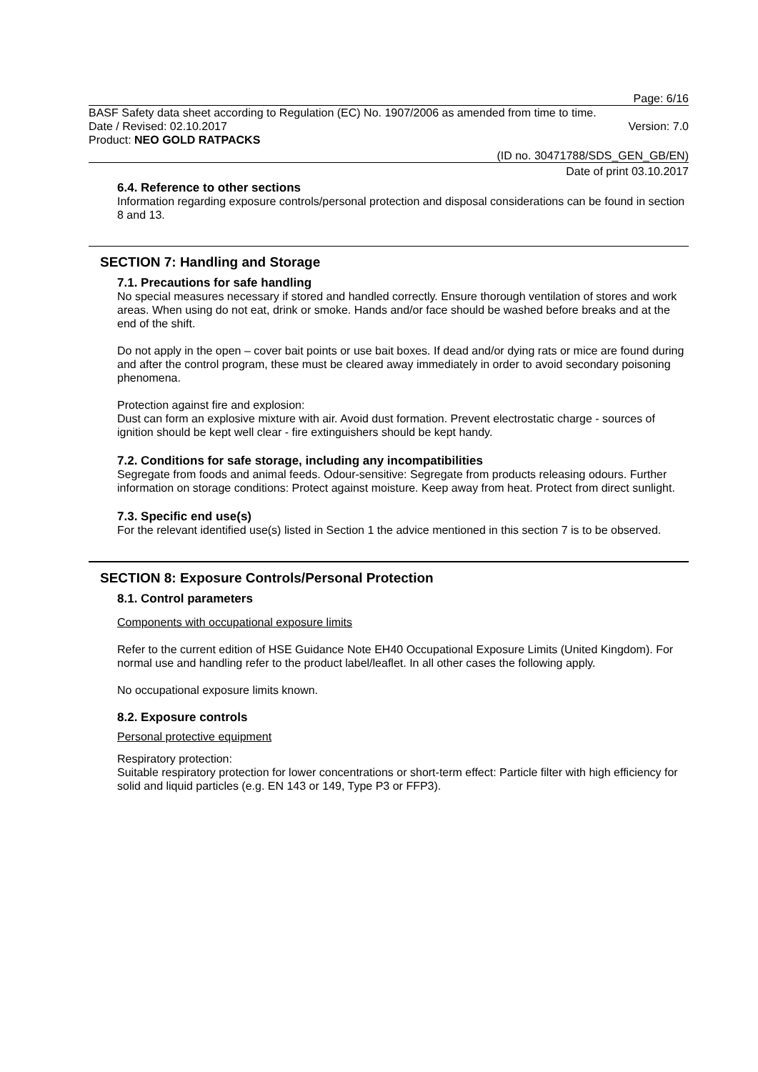Page: 6/16
BASF Safety data sheet according to Regulation (EC) No. 1907/2006 as amended from time to time.
Date / Revised: 02.10.2017 Version: 7.0
Product: NEO GOLD RATPACKS
(ID no. 30471788/SDS_GEN_GB/EN)
Date of print 03.10.2017
6.4. Reference to other sections
Information regarding exposure controls/personal protection and disposal considerations can be found in section 8 and 13.
SECTION 7: Handling and Storage
7.1. Precautions for safe handling
No special measures necessary if stored and handled correctly. Ensure thorough ventilation of stores and work areas. When using do not eat, drink or smoke. Hands and/or face should be washed before breaks and at the end of the shift.
Do not apply in the open – cover bait points or use bait boxes. If dead and/or dying rats or mice are found during and after the control program, these must be cleared away immediately in order to avoid secondary poisoning phenomena.
Protection against fire and explosion:
Dust can form an explosive mixture with air. Avoid dust formation. Prevent electrostatic charge - sources of ignition should be kept well clear - fire extinguishers should be kept handy.
7.2. Conditions for safe storage, including any incompatibilities
Segregate from foods and animal feeds. Odour-sensitive: Segregate from products releasing odours. Further information on storage conditions: Protect against moisture. Keep away from heat. Protect from direct sunlight.
7.3. Specific end use(s)
For the relevant identified use(s) listed in Section 1 the advice mentioned in this section 7 is to be observed.
SECTION 8: Exposure Controls/Personal Protection
8.1. Control parameters
Components with occupational exposure limits
Refer to the current edition of HSE Guidance Note EH40 Occupational Exposure Limits (United Kingdom). For normal use and handling refer to the product label/leaflet. In all other cases the following apply.
No occupational exposure limits known.
8.2. Exposure controls
Personal protective equipment
Respiratory protection:
Suitable respiratory protection for lower concentrations or short-term effect: Particle filter with high efficiency for solid and liquid particles (e.g. EN 143 or 149, Type P3 or FFP3).